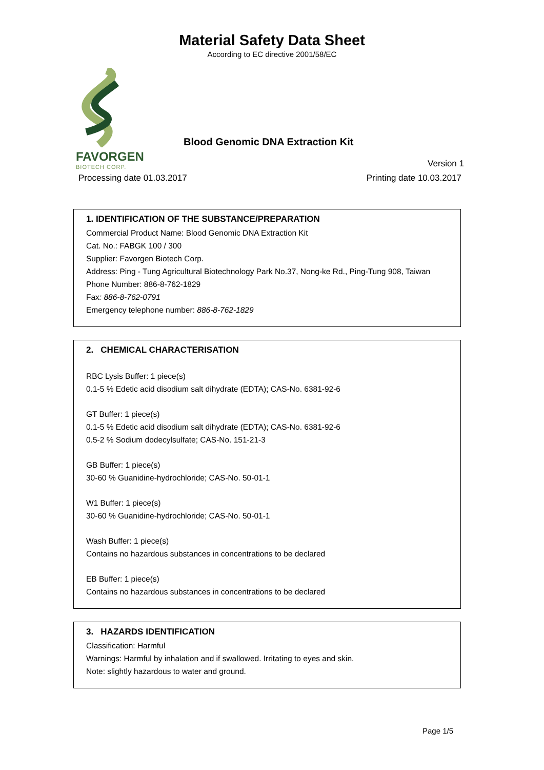Material Safety Data Sheet
According to EC directive 2001/58/EC
FAVORGEN
BIOTECH CORP.
Blood Genomic DNA Extraction Kit
Version 1
Processing date 01.03.2017 Printing date 10.03.2017
1. IDENTIFICATION OF THE SUBSTANCE/PREPARATION
Commercial Product Name: Blood Genomic DNA Extraction Kit
Cat. No.: FABGK 100 / 300
Supplier: Favorgen Biotech Corp.
Address: Ping - Tung Agricultural Biotechnology Park No.37, Nong-ke Rd., Ping-Tung 908, Taiwan
Phone Number: 886-8-762-1829
Fax: 886-8-762-0791
Emergency telephone number: 886-8-762-1829
2. CHEMICAL CHARACTERISATION
RBC Lysis Buffer: 1 piece(s)
0.1-5 % Edetic acid disodium salt dihydrate (EDTA); CAS-No. 6381-92-6
GT Buffer: 1 piece(s)
0.1-5 % Edetic acid disodium salt dihydrate (EDTA); CAS-No. 6381-92-6
0.5-2 % Sodium dodecylsulfate; CAS-No. 151-21-3
GB Buffer: 1 piece(s)
30-60 % Guanidine-hydrochloride; CAS-No. 50-01-1
W1 Buffer: 1 piece(s)
30-60 % Guanidine-hydrochloride; CAS-No. 50-01-1
Wash Buffer: 1 piece(s)
Contains no hazardous substances in concentrations to be declared
EB Buffer: 1 piece(s)
Contains no hazardous substances in concentrations to be declared
3. HAZARDS IDENTIFICATION
Classification: Harmful
Warnings: Harmful by inhalation and if swallowed. Irritating to eyes and skin.
Note: slightly hazardous to water and ground.
Page 1/5